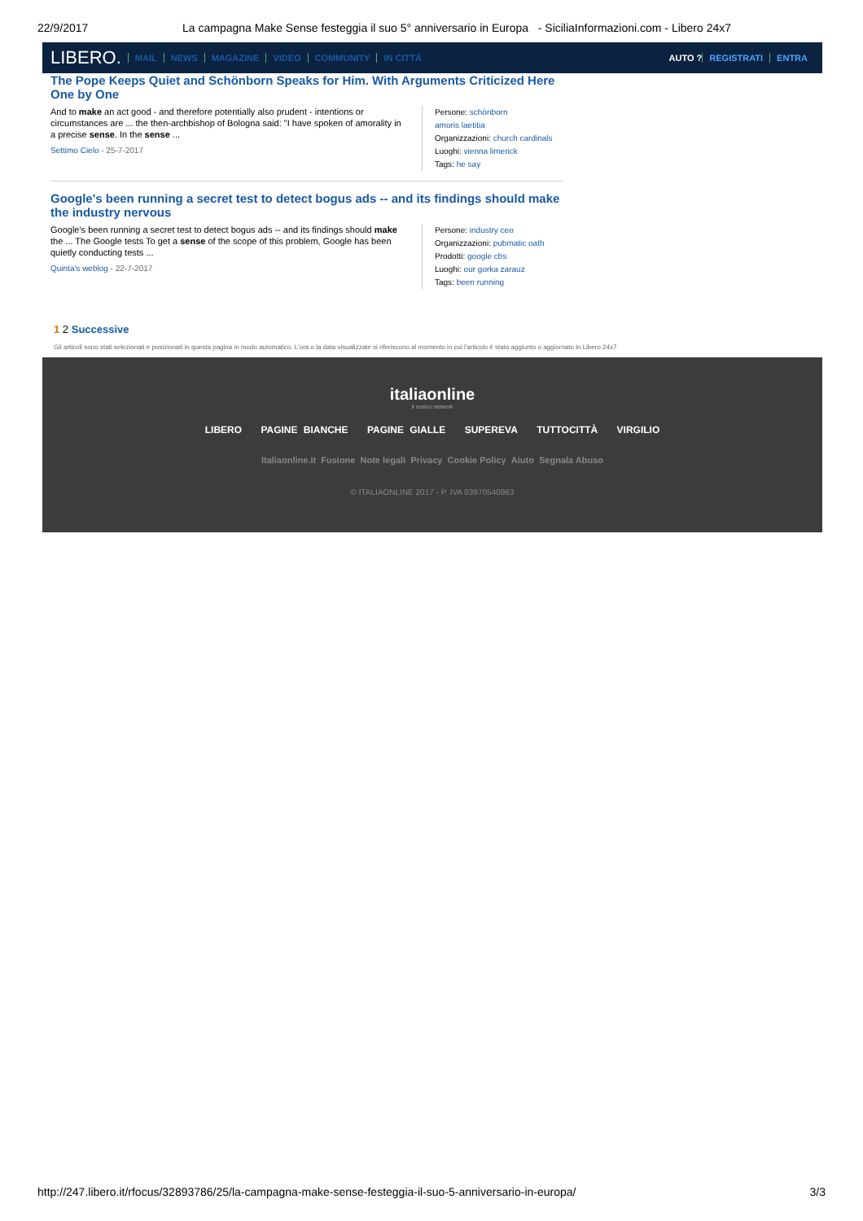22/9/2017 La campagna Make Sense festeggia il suo 5° anniversario in Europa - SiciliaInformazioni.com - Libero 24x7
LIBERO. MAIL NEWS MAGAZINE VIDEO COMMUNITY IN CITTÀ AUTO ? REGISTRATI ENTRA
The Pope Keeps Quiet and Schönborn Speaks for Him. With Arguments Criticized Here One by One
And to make an act good - and therefore potentially also prudent - intentions or circumstances are ... the then-archbishop of Bologna said: "I have spoken of amorality in a precise sense. In the sense ...
Settimo Cielo - 25-7-2017
Persone: schönborn
amoris laetitia
Organizzazioni: church cardinals
Luoghi: vienna limerick
Tags: he say
Google's been running a secret test to detect bogus ads -- and its findings should make the industry nervous
Google's been running a secret test to detect bogus ads -- and its findings should make the ... The Google tests To get a sense of the scope of this problem, Google has been quietly conducting tests ...
Quinta's weblog - 22-7-2017
Persone: industry ceo
Organizzazioni: pubmatic oath
Prodotti: google cbs
Luoghi: our gorka zarauz
Tags: been running
1 2 Successive
Gli articoli sono stati selezionati e posizionati in questa pagina in modo automatico. L'ora o la data visualizzate si riferiscono al momento in cui l'articolo è stato aggiunto o aggiornato in Libero 24x7
italiaonline
il nostro network
LIBERO PAGINE BIANCHE PAGINE GIALLE SUPEREVA TUTTOCITTÀ VIRGILIO
Italiaonline.it Fusione Note legali Privacy Cookie Policy Aiuto Segnala Abuso
© ITALIAONLINE 2017 - P. IVA 03970540963
http://247.libero.it/rfocus/32893786/25/la-campagna-make-sense-festeggia-il-suo-5-anniversario-in-europa/ 3/3